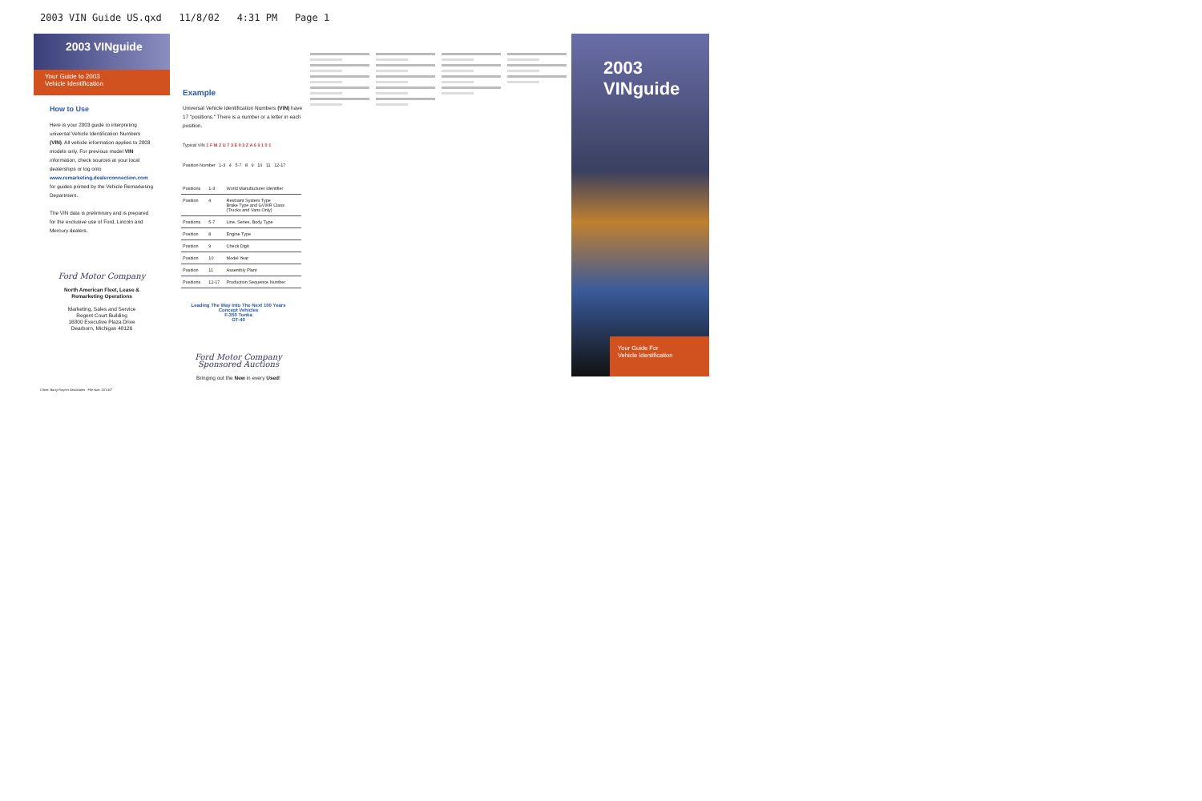2003 VIN Guide US.qxd 11/8/02 4:31 PM Page 1
2003 VINguide
Your Guide to 2003
Vehicle Identification
How to Use
Here is your 2003 guide to interpreting universal Vehicle Identification Numbers (VIN). All vehicle information applies to 2003 models only. For previous model VIN information, check sources at your local dealerships or log onto
www.remarketing.dealerconnection.com
for guides printed by the Vehicle Remarketing Department.
The VIN data is preliminary and is prepared for the exclusive use of Ford, Lincoln and Mercury dealers.
Ford Motor Company
North American Fleet, Lease &
Remarketing Operations
Marketing, Sales and Service
Regent Court Building
16800 Executive Plaza Drive
Dearborn, Michigan 48126
Example
Universal Vehicle Identification Numbers (VIN) have 17 "positions." There is a number or a letter in each position.
Typical VIN 1 F M Z U 7 3 E 0 3 Z A 6 9 1 0 1
Position Number 1-3 4 5-7 8 9 10 11 12-17
| Positions | 1-3 | World Manufacturer Identifier |
| Position | 4 | Restraint System Type Brake Type and GVWR Class (Trucks and Vans Only) |
| Positions | 5-7 | Line, Series, Body Type |
| Position | 8 | Engine Type |
| Position | 9 | Check Digit |
| Position | 10 | Model Year |
| Position | 11 | Assembly Plant |
| Positions | 12-17 | Production Sequence Number |
Leading The Way Into The Next 100 Years
Concept Vehicles
F-350 Tonka
GT-40
Ford Motor Company
Sponsored Auctions
Bringing out the New in every Used!
2003 VINguide
Your Guide For
Vehicle Identification
Client: Barry Rayner Associates File size: 20"x10"